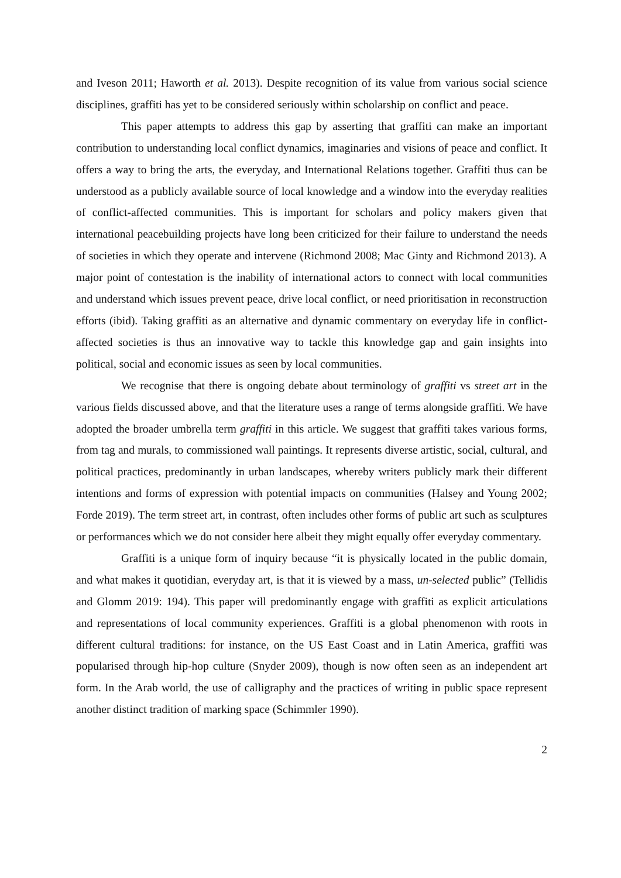and Iveson 2011; Haworth et al. 2013). Despite recognition of its value from various social science disciplines, graffiti has yet to be considered seriously within scholarship on conflict and peace.
This paper attempts to address this gap by asserting that graffiti can make an important contribution to understanding local conflict dynamics, imaginaries and visions of peace and conflict. It offers a way to bring the arts, the everyday, and International Relations together. Graffiti thus can be understood as a publicly available source of local knowledge and a window into the everyday realities of conflict-affected communities. This is important for scholars and policy makers given that international peacebuilding projects have long been criticized for their failure to understand the needs of societies in which they operate and intervene (Richmond 2008; Mac Ginty and Richmond 2013). A major point of contestation is the inability of international actors to connect with local communities and understand which issues prevent peace, drive local conflict, or need prioritisation in reconstruction efforts (ibid). Taking graffiti as an alternative and dynamic commentary on everyday life in conflict-affected societies is thus an innovative way to tackle this knowledge gap and gain insights into political, social and economic issues as seen by local communities.
We recognise that there is ongoing debate about terminology of graffiti vs street art in the various fields discussed above, and that the literature uses a range of terms alongside graffiti. We have adopted the broader umbrella term graffiti in this article. We suggest that graffiti takes various forms, from tag and murals, to commissioned wall paintings. It represents diverse artistic, social, cultural, and political practices, predominantly in urban landscapes, whereby writers publicly mark their different intentions and forms of expression with potential impacts on communities (Halsey and Young 2002; Forde 2019). The term street art, in contrast, often includes other forms of public art such as sculptures or performances which we do not consider here albeit they might equally offer everyday commentary.
Graffiti is a unique form of inquiry because “it is physically located in the public domain, and what makes it quotidian, everyday art, is that it is viewed by a mass, un-selected public” (Tellidis and Glomm 2019: 194). This paper will predominantly engage with graffiti as explicit articulations and representations of local community experiences. Graffiti is a global phenomenon with roots in different cultural traditions: for instance, on the US East Coast and in Latin America, graffiti was popularised through hip-hop culture (Snyder 2009), though is now often seen as an independent art form. In the Arab world, the use of calligraphy and the practices of writing in public space represent another distinct tradition of marking space (Schimmler 1990).
2